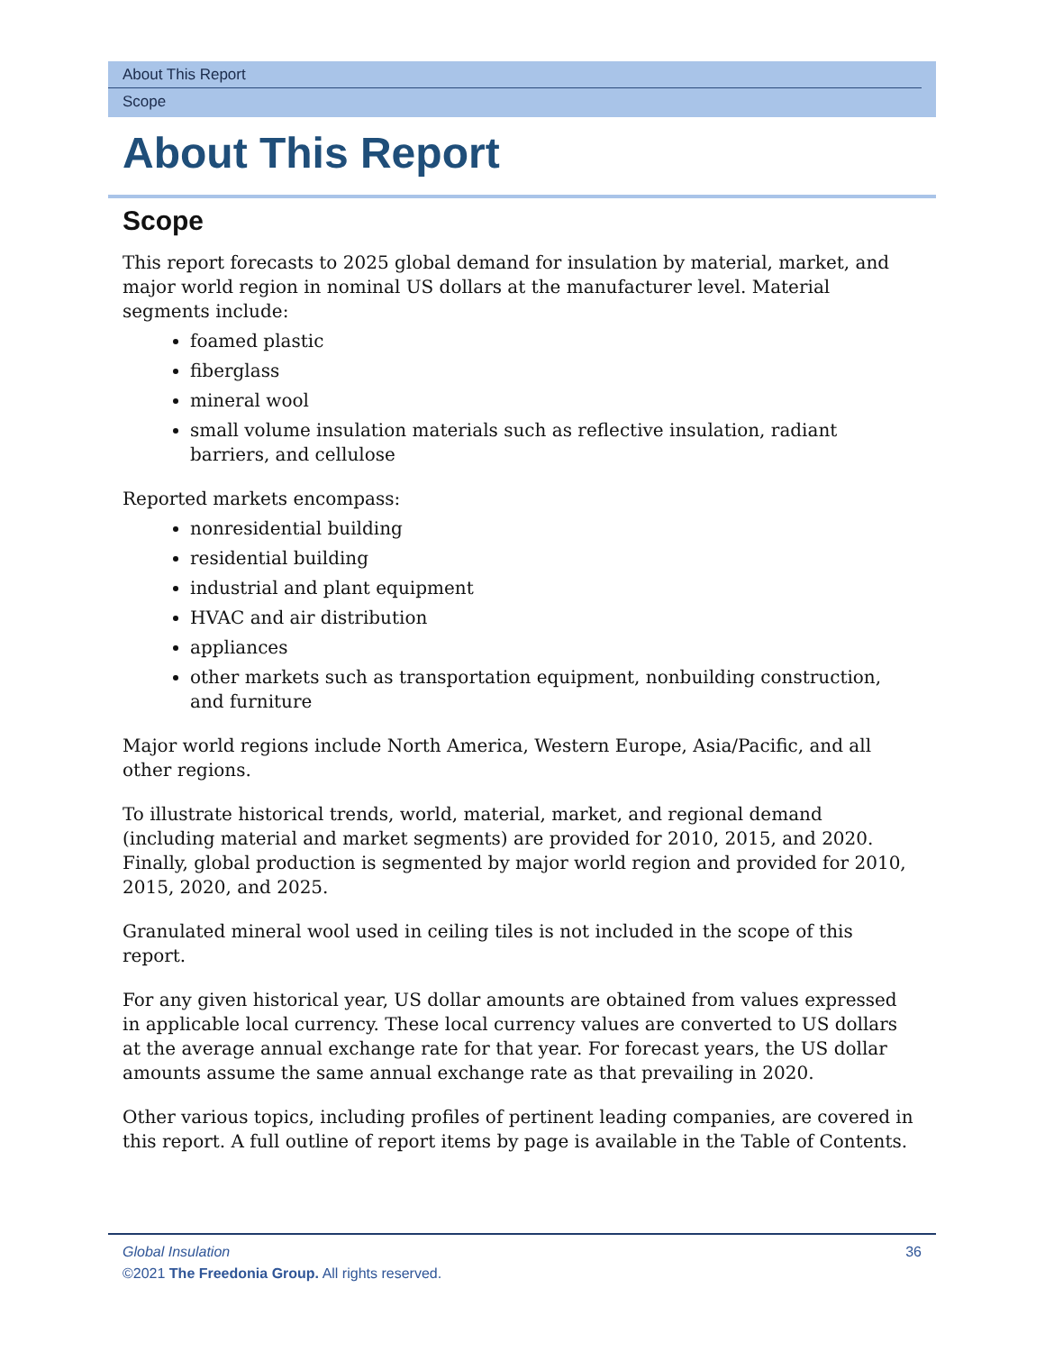About This Report
Scope
About This Report
Scope
This report forecasts to 2025 global demand for insulation by material, market, and major world region in nominal US dollars at the manufacturer level. Material segments include:
foamed plastic
fiberglass
mineral wool
small volume insulation materials such as reflective insulation, radiant barriers, and cellulose
Reported markets encompass:
nonresidential building
residential building
industrial and plant equipment
HVAC and air distribution
appliances
other markets such as transportation equipment, nonbuilding construction, and furniture
Major world regions include North America, Western Europe, Asia/Pacific, and all other regions.
To illustrate historical trends, world, material, market, and regional demand (including material and market segments) are provided for 2010, 2015, and 2020. Finally, global production is segmented by major world region and provided for 2010, 2015, 2020, and 2025.
Granulated mineral wool used in ceiling tiles is not included in the scope of this report.
For any given historical year, US dollar amounts are obtained from values expressed in applicable local currency. These local currency values are converted to US dollars at the average annual exchange rate for that year. For forecast years, the US dollar amounts assume the same annual exchange rate as that prevailing in 2020.
Other various topics, including profiles of pertinent leading companies, are covered in this report. A full outline of report items by page is available in the Table of Contents.
Global Insulation 36
©2021 The Freedonia Group. All rights reserved.